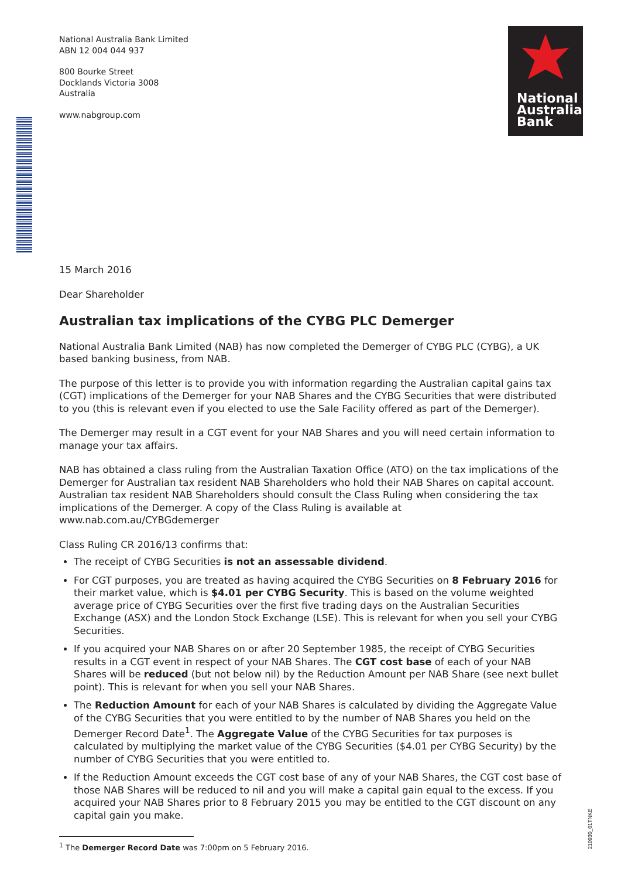National Australia Bank Limited
ABN 12 004 044 937
800 Bourke Street
Docklands Victoria 3008
Australia
www.nabgroup.com
National
Australia
Bank
15 March 2016
Dear Shareholder
Australian tax implications of the CYBG PLC Demerger
National Australia Bank Limited (NAB) has now completed the Demerger of CYBG PLC (CYBG), a UK based banking business, from NAB.
The purpose of this letter is to provide you with information regarding the Australian capital gains tax (CGT) implications of the Demerger for your NAB Shares and the CYBG Securities that were distributed to you (this is relevant even if you elected to use the Sale Facility offered as part of the Demerger).
The Demerger may result in a CGT event for your NAB Shares and you will need certain information to manage your tax affairs.
NAB has obtained a class ruling from the Australian Taxation Office (ATO) on the tax implications of the Demerger for Australian tax resident NAB Shareholders who hold their NAB Shares on capital account. Australian tax resident NAB Shareholders should consult the Class Ruling when considering the tax implications of the Demerger. A copy of the Class Ruling is available at www.nab.com.au/CYBGdemerger
Class Ruling CR 2016/13 confirms that:
The receipt of CYBG Securities is not an assessable dividend.
For CGT purposes, you are treated as having acquired the CYBG Securities on 8 February 2016 for their market value, which is $4.01 per CYBG Security. This is based on the volume weighted average price of CYBG Securities over the first five trading days on the Australian Securities Exchange (ASX) and the London Stock Exchange (LSE). This is relevant for when you sell your CYBG Securities.
If you acquired your NAB Shares on or after 20 September 1985, the receipt of CYBG Securities results in a CGT event in respect of your NAB Shares. The CGT cost base of each of your NAB Shares will be reduced (but not below nil) by the Reduction Amount per NAB Share (see next bullet point). This is relevant for when you sell your NAB Shares.
The Reduction Amount for each of your NAB Shares is calculated by dividing the Aggregate Value of the CYBG Securities that you were entitled to by the number of NAB Shares you held on the Demerger Record Date<sup>1</sup>. The Aggregate Value of the CYBG Securities for tax purposes is calculated by multiplying the market value of the CYBG Securities ($4.01 per CYBG Security) by the number of CYBG Securities that you were entitled to.
If the Reduction Amount exceeds the CGT cost base of any of your NAB Shares, the CGT cost base of those NAB Shares will be reduced to nil and you will make a capital gain equal to the excess. If you acquired your NAB Shares prior to 8 February 2015 you may be entitled to the CGT discount on any capital gain you make.
<sup>1</sup> The Demerger Record Date was 7:00pm on 5 February 2016.
210930_01TNKE